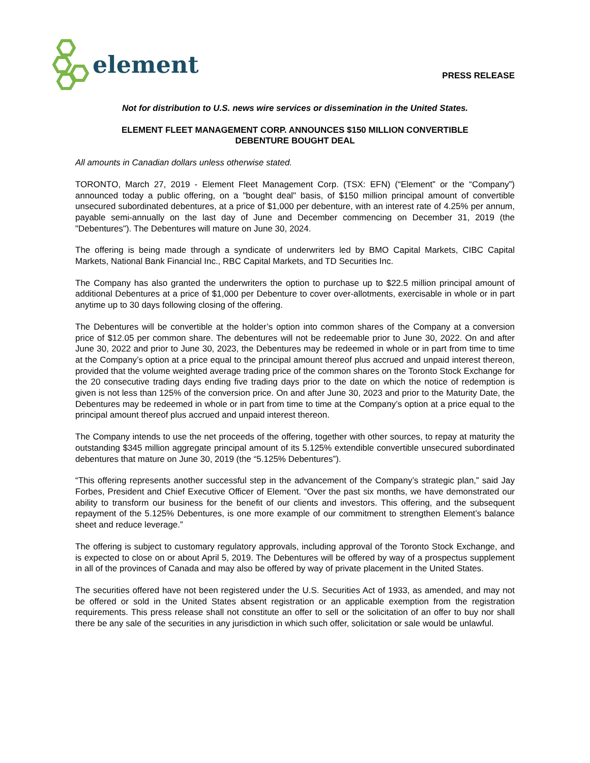element
PRESS RELEASE
Not for distribution to U.S. news wire services or dissemination in the United States.
ELEMENT FLEET MANAGEMENT CORP. ANNOUNCES $150 MILLION CONVERTIBLE
DEBENTURE BOUGHT DEAL
All amounts in Canadian dollars unless otherwise stated.
TORONTO, March 27, 2019 - Element Fleet Management Corp. (TSX: EFN) (“Element” or the “Company”) announced today a public offering, on a "bought deal" basis, of $150 million principal amount of convertible unsecured subordinated debentures, at a price of $1,000 per debenture, with an interest rate of 4.25% per annum, payable semi-annually on the last day of June and December commencing on December 31, 2019 (the "Debentures"). The Debentures will mature on June 30, 2024.
The offering is being made through a syndicate of underwriters led by BMO Capital Markets, CIBC Capital Markets, National Bank Financial Inc., RBC Capital Markets, and TD Securities Inc.
The Company has also granted the underwriters the option to purchase up to $22.5 million principal amount of additional Debentures at a price of $1,000 per Debenture to cover over-allotments, exercisable in whole or in part anytime up to 30 days following closing of the offering.
The Debentures will be convertible at the holder’s option into common shares of the Company at a conversion price of $12.05 per common share. The debentures will not be redeemable prior to June 30, 2022. On and after June 30, 2022 and prior to June 30, 2023, the Debentures may be redeemed in whole or in part from time to time at the Company’s option at a price equal to the principal amount thereof plus accrued and unpaid interest thereon, provided that the volume weighted average trading price of the common shares on the Toronto Stock Exchange for the 20 consecutive trading days ending five trading days prior to the date on which the notice of redemption is given is not less than 125% of the conversion price. On and after June 30, 2023 and prior to the Maturity Date, the Debentures may be redeemed in whole or in part from time to time at the Company’s option at a price equal to the principal amount thereof plus accrued and unpaid interest thereon.
The Company intends to use the net proceeds of the offering, together with other sources, to repay at maturity the outstanding $345 million aggregate principal amount of its 5.125% extendible convertible unsecured subordinated debentures that mature on June 30, 2019 (the “5.125% Debentures”).
“This offering represents another successful step in the advancement of the Company’s strategic plan,” said Jay Forbes, President and Chief Executive Officer of Element. “Over the past six months, we have demonstrated our ability to transform our business for the benefit of our clients and investors. This offering, and the subsequent repayment of the 5.125% Debentures, is one more example of our commitment to strengthen Element’s balance sheet and reduce leverage.”
The offering is subject to customary regulatory approvals, including approval of the Toronto Stock Exchange, and is expected to close on or about April 5, 2019. The Debentures will be offered by way of a prospectus supplement in all of the provinces of Canada and may also be offered by way of private placement in the United States.
The securities offered have not been registered under the U.S. Securities Act of 1933, as amended, and may not be offered or sold in the United States absent registration or an applicable exemption from the registration requirements. This press release shall not constitute an offer to sell or the solicitation of an offer to buy nor shall there be any sale of the securities in any jurisdiction in which such offer, solicitation or sale would be unlawful.